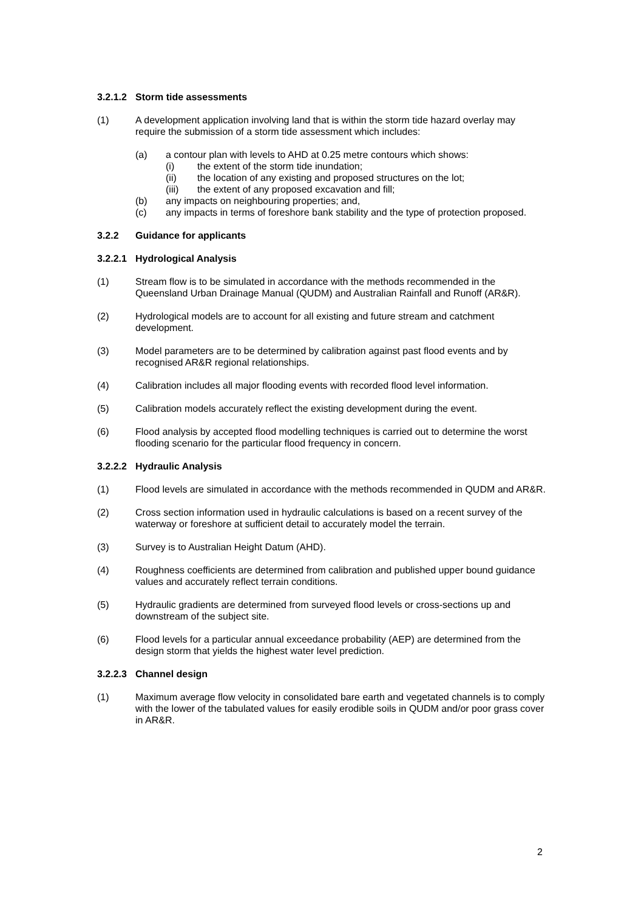3.2.1.2 Storm tide assessments
(1) A development application involving land that is within the storm tide hazard overlay may require the submission of a storm tide assessment which includes:
(a) a contour plan with levels to AHD at 0.25 metre contours which shows:
(i) the extent of the storm tide inundation;
(ii) the location of any existing and proposed structures on the lot;
(iii) the extent of any proposed excavation and fill;
(b) any impacts on neighbouring properties; and,
(c) any impacts in terms of foreshore bank stability and the type of protection proposed.
3.2.2 Guidance for applicants
3.2.2.1 Hydrological Analysis
(1) Stream flow is to be simulated in accordance with the methods recommended in the Queensland Urban Drainage Manual (QUDM) and Australian Rainfall and Runoff (AR&R).
(2) Hydrological models are to account for all existing and future stream and catchment development.
(3) Model parameters are to be determined by calibration against past flood events and by recognised AR&R regional relationships.
(4) Calibration includes all major flooding events with recorded flood level information.
(5) Calibration models accurately reflect the existing development during the event.
(6) Flood analysis by accepted flood modelling techniques is carried out to determine the worst flooding scenario for the particular flood frequency in concern.
3.2.2.2 Hydraulic Analysis
(1) Flood levels are simulated in accordance with the methods recommended in QUDM and AR&R.
(2) Cross section information used in hydraulic calculations is based on a recent survey of the waterway or foreshore at sufficient detail to accurately model the terrain.
(3) Survey is to Australian Height Datum (AHD).
(4) Roughness coefficients are determined from calibration and published upper bound guidance values and accurately reflect terrain conditions.
(5) Hydraulic gradients are determined from surveyed flood levels or cross-sections up and downstream of the subject site.
(6) Flood levels for a particular annual exceedance probability (AEP) are determined from the design storm that yields the highest water level prediction.
3.2.2.3 Channel design
(1) Maximum average flow velocity in consolidated bare earth and vegetated channels is to comply with the lower of the tabulated values for easily erodible soils in QUDM and/or poor grass cover in AR&R.
2